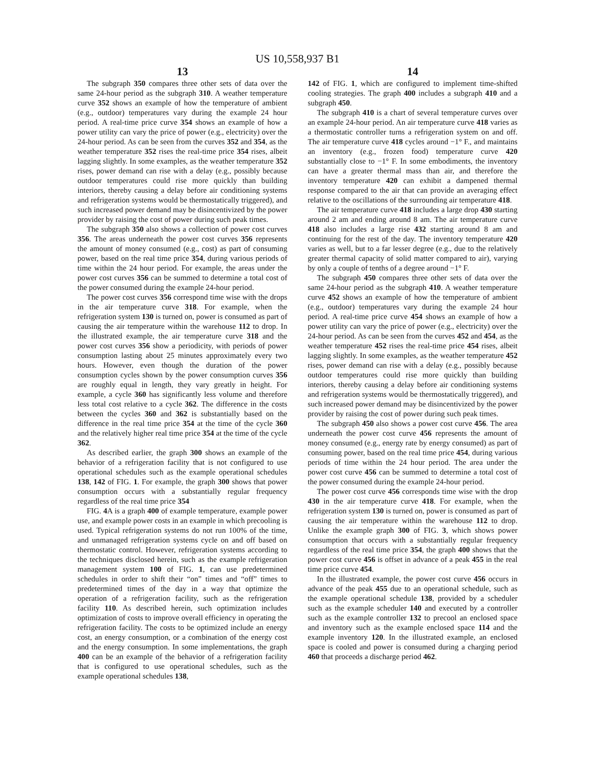US 10,558,937 B1
13
The subgraph 350 compares three other sets of data over the same 24-hour period as the subgraph 310. A weather temperature curve 352 shows an example of how the temperature of ambient (e.g., outdoor) temperatures vary during the example 24 hour period. A real-time price curve 354 shows an example of how a power utility can vary the price of power (e.g., electricity) over the 24-hour period. As can be seen from the curves 352 and 354, as the weather temperature 352 rises the real-time price 354 rises, albeit lagging slightly. In some examples, as the weather temperature 352 rises, power demand can rise with a delay (e.g., possibly because outdoor temperatures could rise more quickly than building interiors, thereby causing a delay before air conditioning systems and refrigeration systems would be thermostatically triggered), and such increased power demand may be disincentivized by the power provider by raising the cost of power during such peak times.
The subgraph 350 also shows a collection of power cost curves 356. The areas underneath the power cost curves 356 represents the amount of money consumed (e.g., cost) as part of consuming power, based on the real time price 354, during various periods of time within the 24 hour period. For example, the areas under the power cost curves 356 can be summed to determine a total cost of the power consumed during the example 24-hour period.
The power cost curves 356 correspond time wise with the drops in the air temperature curve 318. For example, when the refrigeration system 130 is turned on, power is consumed as part of causing the air temperature within the warehouse 112 to drop. In the illustrated example, the air temperature curve 318 and the power cost curves 356 show a periodicity, with periods of power consumption lasting about 25 minutes approximately every two hours. However, even though the duration of the power consumption cycles shown by the power consumption curves 356 are roughly equal in length, they vary greatly in height. For example, a cycle 360 has significantly less volume and therefore less total cost relative to a cycle 362. The difference in the costs between the cycles 360 and 362 is substantially based on the difference in the real time price 354 at the time of the cycle 360 and the relatively higher real time price 354 at the time of the cycle 362.
As described earlier, the graph 300 shows an example of the behavior of a refrigeration facility that is not configured to use operational schedules such as the example operational schedules 138, 142 of FIG. 1. For example, the graph 300 shows that power consumption occurs with a substantially regular frequency regardless of the real time price 354
FIG. 4 A is a graph 400 of example temperature, example power use, and example power costs in an example in which precooling is used. Typical refrigeration systems do not run 100% of the time, and unmanaged refrigeration systems cycle on and off based on thermostatic control. However, refrigeration systems according to the techniques disclosed herein, such as the example refrigeration management system 100 of FIG. 1, can use predetermined schedules in order to shift their “on” times and “off” times to predetermined times of the day in a way that optimize the operation of a refrigeration facility, such as the refrigeration facility 110. As described herein, such optimization includes optimization of costs to improve overall efficiency in operating the refrigeration facility. The costs to be optimized include an energy cost, an energy consumption, or a combination of the energy cost and the energy consumption. In some implementations, the graph 400 can be an example of the behavior of a refrigeration facility that is configured to use operational schedules, such as the example operational schedules 138,
14
142 of FIG. 1, which are configured to implement time-shifted cooling strategies. The graph 400 includes a subgraph 410 and a subgraph 450.
The subgraph 410 is a chart of several temperature curves over an example 24-hour period. An air temperature curve 418 varies as a thermostatic controller turns a refrigeration system on and off. The air temperature curve 418 cycles around −1° F., and maintains an inventory (e.g., frozen food) temperature curve 420 substantially close to −1° F. In some embodiments, the inventory can have a greater thermal mass than air, and therefore the inventory temperature 420 can exhibit a dampened thermal response compared to the air that can provide an averaging effect relative to the oscillations of the surrounding air temperature 418.
The air temperature curve 418 includes a large drop 430 starting around 2 am and ending around 8 am. The air temperature curve 418 also includes a large rise 432 starting around 8 am and continuing for the rest of the day. The inventory temperature 420 varies as well, but to a far lesser degree (e.g., due to the relatively greater thermal capacity of solid matter compared to air), varying by only a couple of tenths of a degree around −1° F.
The subgraph 450 compares three other sets of data over the same 24-hour period as the subgraph 410. A weather temperature curve 452 shows an example of how the temperature of ambient (e.g., outdoor) temperatures vary during the example 24 hour period. A real-time price curve 454 shows an example of how a power utility can vary the price of power (e.g., electricity) over the 24-hour period. As can be seen from the curves 452 and 454, as the weather temperature 452 rises the real-time price 454 rises, albeit lagging slightly. In some examples, as the weather temperature 452 rises, power demand can rise with a delay (e.g., possibly because outdoor temperatures could rise more quickly than building interiors, thereby causing a delay before air conditioning systems and refrigeration systems would be thermostatically triggered), and such increased power demand may be disincentivized by the power provider by raising the cost of power during such peak times.
The subgraph 450 also shows a power cost curve 456. The area underneath the power cost curve 456 represents the amount of money consumed (e.g., energy rate by energy consumed) as part of consuming power, based on the real time price 454, during various periods of time within the 24 hour period. The area under the power cost curve 456 can be summed to determine a total cost of the power consumed during the example 24-hour period.
The power cost curve 456 corresponds time wise with the drop 430 in the air temperature curve 418. For example, when the refrigeration system 130 is turned on, power is consumed as part of causing the air temperature within the warehouse 112 to drop. Unlike the example graph 300 of FIG. 3, which shows power consumption that occurs with a substantially regular frequency regardless of the real time price 354, the graph 400 shows that the power cost curve 456 is offset in advance of a peak 455 in the real time price curve 454.
In the illustrated example, the power cost curve 456 occurs in advance of the peak 455 due to an operational schedule, such as the example operational schedule 138, provided by a scheduler such as the example scheduler 140 and executed by a controller such as the example controller 132 to precool an enclosed space and inventory such as the example enclosed space 114 and the example inventory 120. In the illustrated example, an enclosed space is cooled and power is consumed during a charging period 460 that proceeds a discharge period 462.